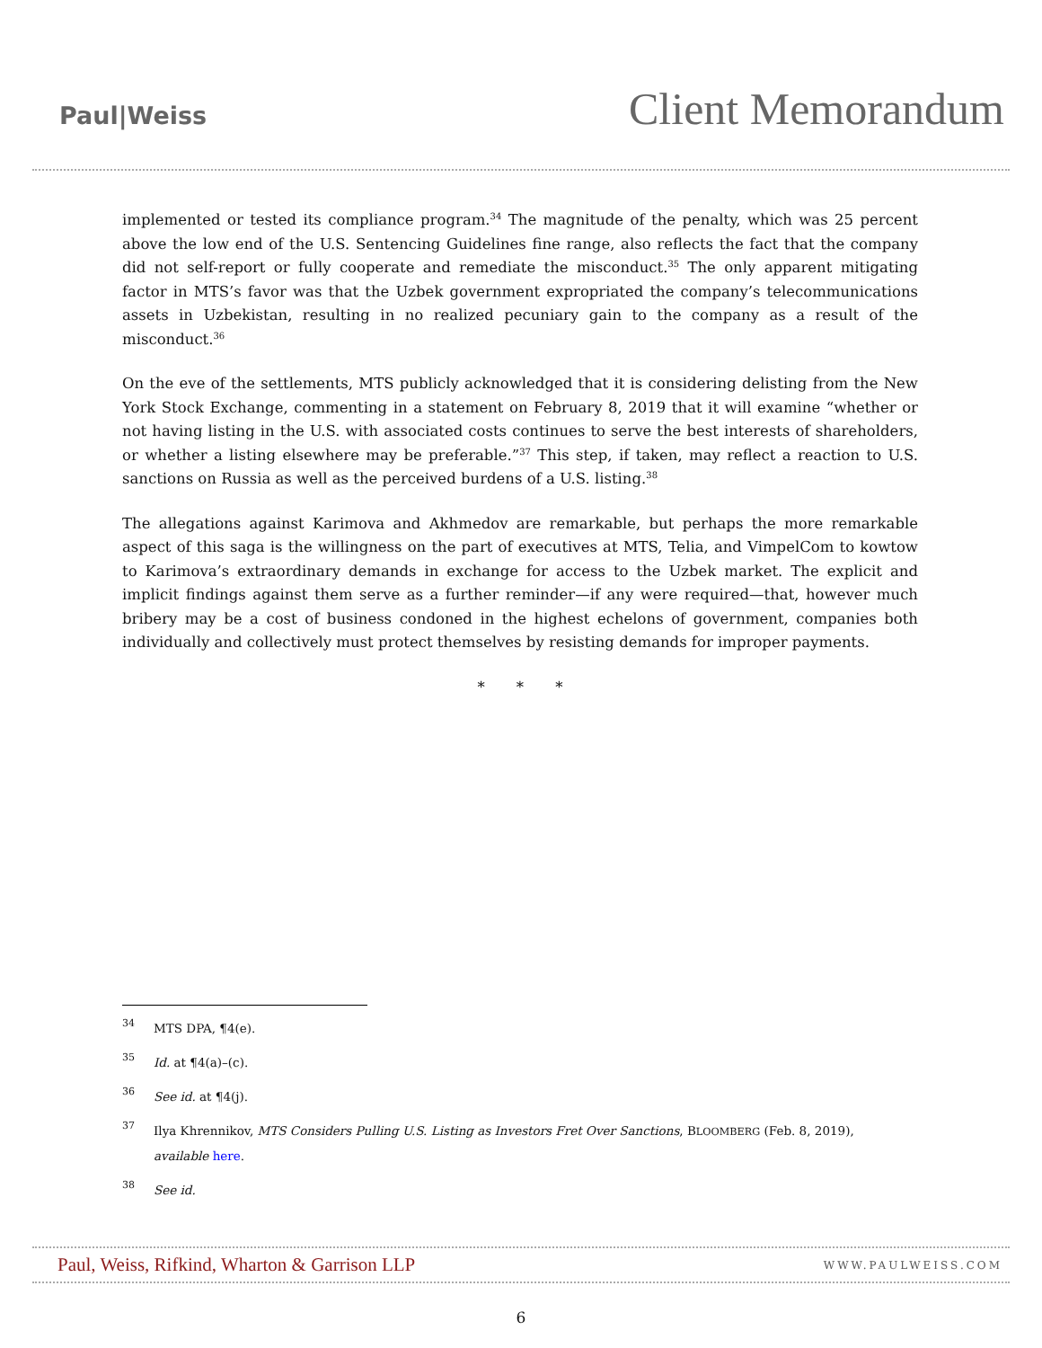Paul|Weiss
Client Memorandum
implemented or tested its compliance program.<sup>34</sup> The magnitude of the penalty, which was 25 percent above the low end of the U.S. Sentencing Guidelines fine range, also reflects the fact that the company did not self-report or fully cooperate and remediate the misconduct.<sup>35</sup> The only apparent mitigating factor in MTS’s favor was that the Uzbek government expropriated the company’s telecommunications assets in Uzbekistan, resulting in no realized pecuniary gain to the company as a result of the misconduct.<sup>36</sup>
On the eve of the settlements, MTS publicly acknowledged that it is considering delisting from the New York Stock Exchange, commenting in a statement on February 8, 2019 that it will examine “whether or not having listing in the U.S. with associated costs continues to serve the best interests of shareholders, or whether a listing elsewhere may be preferable.”<sup>37</sup> This step, if taken, may reflect a reaction to U.S. sanctions on Russia as well as the perceived burdens of a U.S. listing.<sup>38</sup>
The allegations against Karimova and Akhmedov are remarkable, but perhaps the more remarkable aspect of this saga is the willingness on the part of executives at MTS, Telia, and VimpelCom to kowtow to Karimova’s extraordinary demands in exchange for access to the Uzbek market. The explicit and implicit findings against them serve as a further reminder—if any were required—that, however much bribery may be a cost of business condoned in the highest echelons of government, companies both individually and collectively must protect themselves by resisting demands for improper payments.
* * *
34 MTS DPA, ¶4(e).
35 Id. at ¶4(a)–(c).
36 See id. at ¶4(j).
37 Ilya Khrennikov, MTS Considers Pulling U.S. Listing as Investors Fret Over Sanctions, BLOOMBERG (Feb. 8, 2019), available here.
38 See id.
Paul, Weiss, Rifkind, Wharton & Garrison LLP WWW.PAULWEISS.COM
6